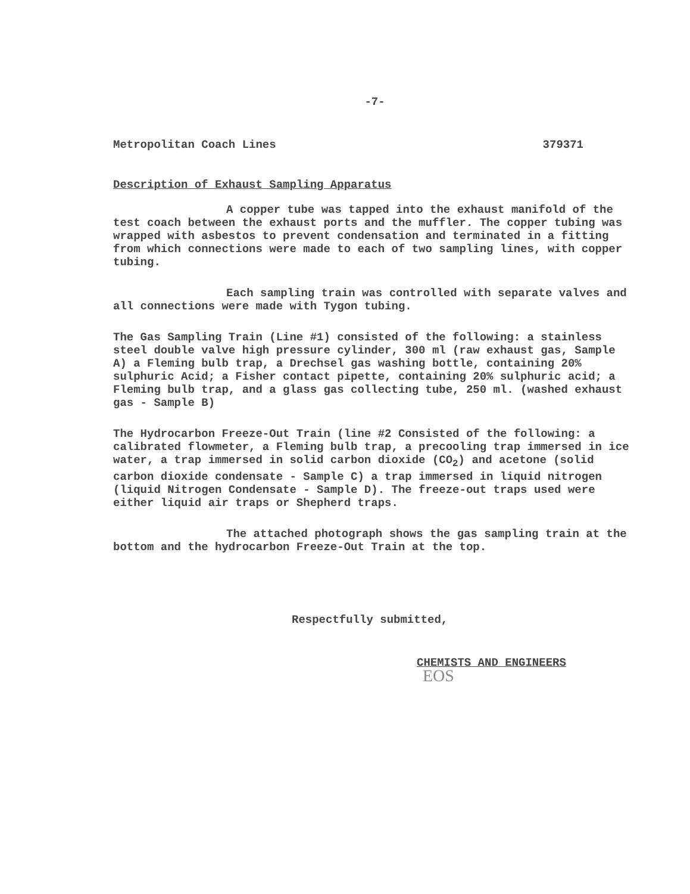-7-
Metropolitan Coach Lines 379371
Description of Exhaust Sampling Apparatus
A copper tube was tapped into the exhaust manifold of the test coach between the exhaust ports and the muffler. The copper tubing was wrapped with asbestos to prevent condensation and terminated in a fitting from which connections were made to each of two sampling lines, with copper tubing.
Each sampling train was controlled with separate valves and all connections were made with Tygon tubing.
The Gas Sampling Train (Line #1) consisted of the following: a stainless steel double valve high pressure cylinder, 300 ml (raw exhaust gas, Sample A) a Fleming bulb trap, a Drechsel gas washing bottle, containing 20% sulphuric Acid; a Fisher contact pipette, containing 20% sulphuric acid; a Fleming bulb trap, and a glass gas collecting tube, 250 ml. (washed exhaust gas - Sample B)
The Hydrocarbon Freeze-Out Train (line #2 Consisted of the following: a calibrated flowmeter, a Fleming bulb trap, a precooling trap immersed in ice water, a trap immersed in solid carbon dioxide (CO<sub>2</sub>) and acetone (solid carbon dioxide condensate - Sample C) a trap immersed in liquid nitrogen (liquid Nitrogen Condensate - Sample D). The freeze-out traps used were either liquid air traps or Shepherd traps.
The attached photograph shows the gas sampling train at the bottom and the hydrocarbon Freeze-Out Train at the top.
Respectfully submitted,
CHEMISTS AND ENGINEERS
EOS